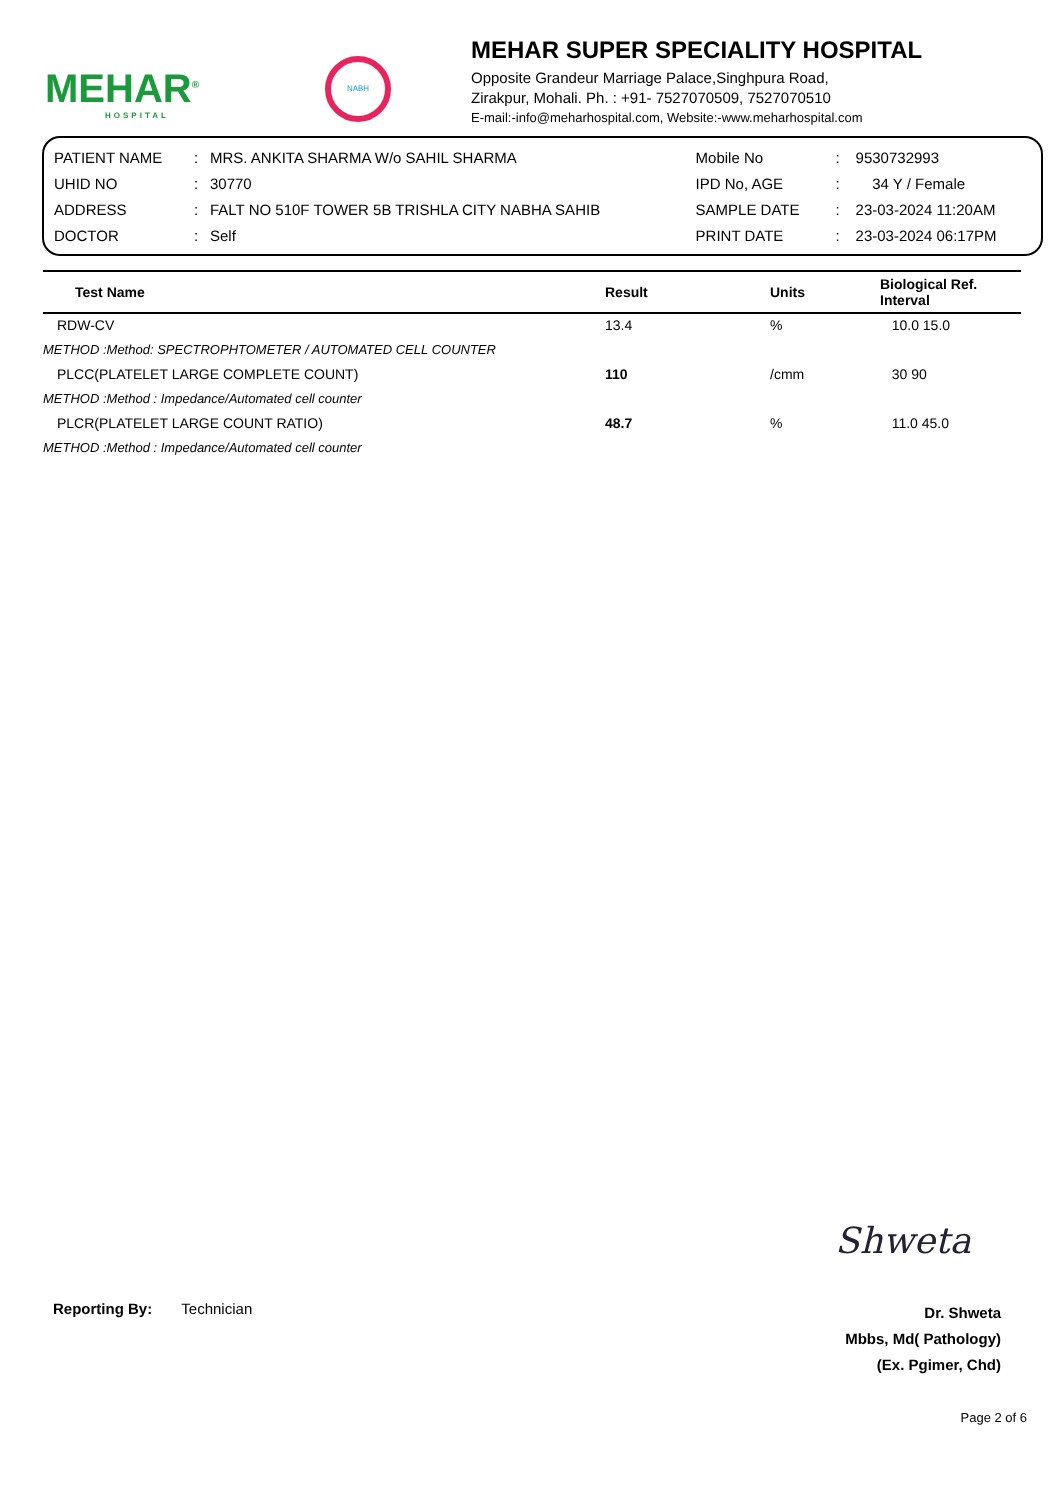MEHAR<sup>®</sup>
HOSPITAL
NABH
MEHAR SUPER SPECIALITY HOSPITAL
Opposite Grandeur Marriage Palace,Singhpura Road,
Zirakpur, Mohali. Ph. : +91- 7527070509, 7527070510
E-mail:-info@meharhospital.com, Website:-www.meharhospital.com
| PATIENT NAME | : | MRS. ANKITA SHARMA W/o SAHIL SHARMA | Mobile No | : | 9530732993 |
| UHID NO | : | 30770 | IPD No, AGE | : | 34 Y / Female |
| ADDRESS | : | FALT NO 510F TOWER 5B TRISHLA CITY NABHA SAHIB | SAMPLE DATE | : | 23-03-2024 11:20AM |
| DOCTOR | : | Self | PRINT DATE | : | 23-03-2024 06:17PM |
| Test Name | Result | Units | Biological Ref. Interval |
| --- | --- | --- | --- |
| RDW-CV | 13.4 | % | 10.0 15.0 |
| METHOD :Method: SPECTROPHTOMETER / AUTOMATED CELL COUNTER | | | |
| PLCC(PLATELET LARGE COMPLETE COUNT) | 110 | /cmm | 30 90 |
| METHOD :Method : Impedance/Automated cell counter | | | |
| PLCR(PLATELET LARGE COUNT RATIO) | 48.7 | % | 11.0 45.0 |
| METHOD :Method : Impedance/Automated cell counter | | | |
Shweta
Reporting By: Technician
Dr. Shweta
Mbbs, Md( Pathology)
(Ex. Pgimer, Chd)
Page 2 of 6